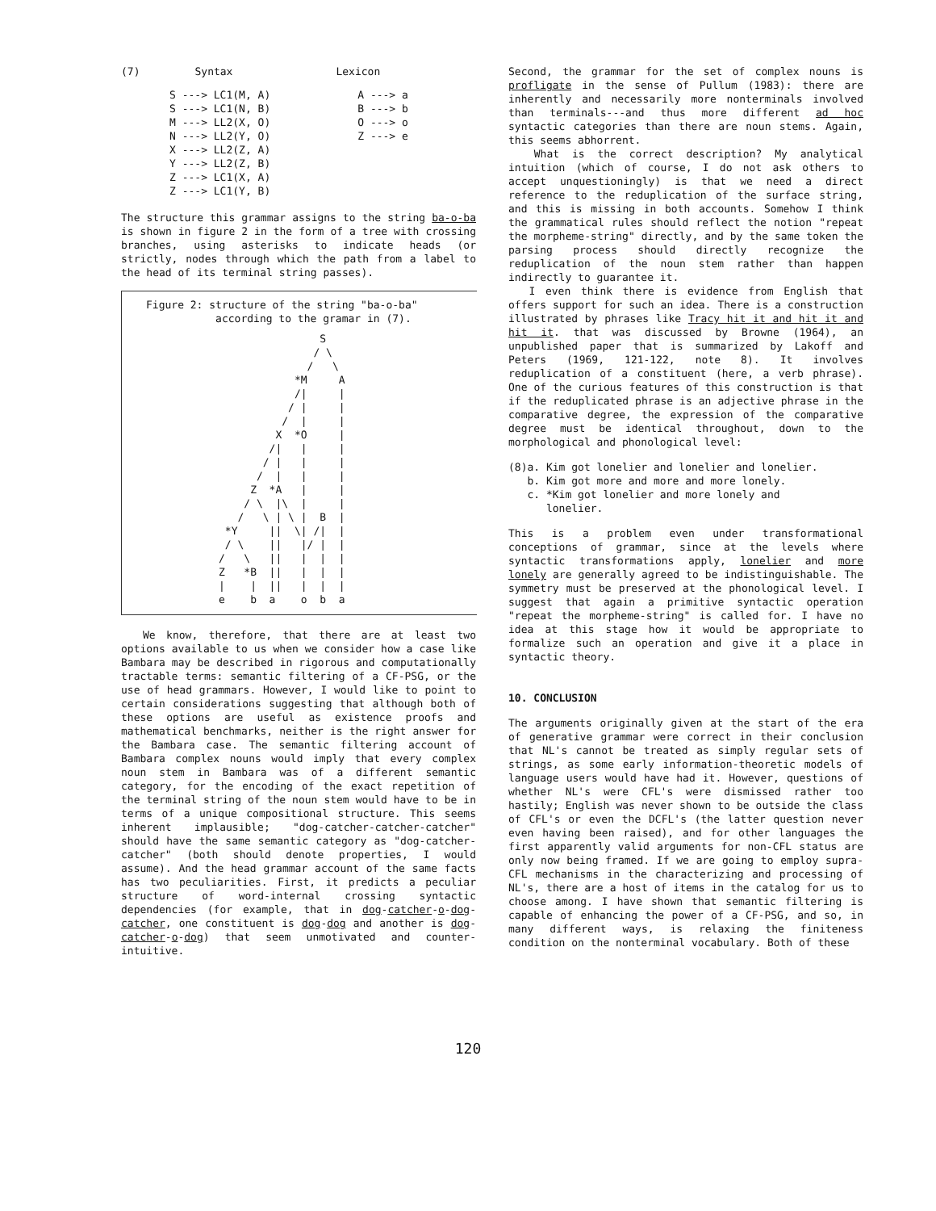| (7) | Syntax | Lexicon |
| S ---> LC1(M, A) | A ---> a |
| S ---> LC1(N, B) | B ---> b |
| M ---> LL2(X, O) | O ---> o |
| N ---> LL2(Y, O) | Z ---> e |
| X ---> LL2(Z, A) | |
| Y ---> LL2(Z, B) | |
| Z ---> LC1(X, A) | |
| Z ---> LC1(Y, B) | |
The structure this grammar assigns to the string ba-o-ba is shown in figure 2 in the form of a tree with crossing branches, using asterisks to indicate heads (or strictly, nodes through which the path from a label to the head of its terminal string passes).
Figure 2: structure of the string "ba-o-ba"
according to the gramar in (7).
                S
               / \
              /   \
            *M     A
            /|     |
           / |     |
          /  |     |
         X  *O     |
        /|   |     |
       / |   |     |
      /  |   |     |
     Z  *A   |     |
    / \  |\  |     |
   /   \ | \ |  B  |
 *Y     ||  \| /|  |
 / \    ||   |/ |  |
/   \   ||   |  |  |
Z   *B  ||   |  |  |
|    |  ||   |  |  |
e    b  a    o  b  a
We know, therefore, that there are at least two options available to us when we consider how a case like Bambara may be described in rigorous and computationally tractable terms: semantic filtering of a CF-PSG, or the use of head grammars. However, I would like to point to certain considerations suggesting that although both of these options are useful as existence proofs and mathematical benchmarks, neither is the right answer for the Bambara case. The semantic filtering account of Bambara complex nouns would imply that every complex noun stem in Bambara was of a different semantic category, for the encoding of the exact repetition of the terminal string of the noun stem would have to be in terms of a unique compositional structure. This seems inherent implausible; "dog-catcher-catcher-catcher" should have the same semantic category as "dog-catcher-catcher" (both should denote properties, I would assume). And the head grammar account of the same facts has two peculiarities. First, it predicts a peculiar structure of word-internal crossing syntactic dependencies (for example, that in dog-catcher-o-dog-catcher, one constituent is dog-dog and another is dog-catcher-o-dog) that seem unmotivated and counter-intuitive.
Second, the grammar for the set of complex nouns is profligate in the sense of Pullum (1983): there are inherently and necessarily more nonterminals involved than terminals---and thus more different ad hoc syntactic categories than there are noun stems. Again, this seems abhorrent.
What is the correct description? My analytical intuition (which of course, I do not ask others to accept unquestioningly) is that we need a direct reference to the reduplication of the surface string, and this is missing in both accounts. Somehow I think the grammatical rules should reflect the notion "repeat the morpheme-string" directly, and by the same token the parsing process should directly recognize the reduplication of the noun stem rather than happen indirectly to guarantee it.
I even think there is evidence from English that offers support for such an idea. There is a construction illustrated by phrases like Tracy hit it and hit it and hit it. that was discussed by Browne (1964), an unpublished paper that is summarized by Lakoff and Peters (1969, 121-122, note 8). It involves reduplication of a constituent (here, a verb phrase). One of the curious features of this construction is that if the reduplicated phrase is an adjective phrase in the comparative degree, the expression of the comparative degree must be identical throughout, down to the morphological and phonological level:
(8)a. Kim got lonelier and lonelier and lonelier.
b. Kim got more and more and more lonely.
c. *Kim got lonelier and more lonely and
lonelier.
This is a problem even under transformational conceptions of grammar, since at the levels where syntactic transformations apply, lonelier and more lonely are generally agreed to be indistinguishable. The symmetry must be preserved at the phonological level. I suggest that again a primitive syntactic operation "repeat the morpheme-string" is called for. I have no idea at this stage how it would be appropriate to formalize such an operation and give it a place in syntactic theory.
10. CONCLUSION
The arguments originally given at the start of the era of generative grammar were correct in their conclusion that NL's cannot be treated as simply regular sets of strings, as some early information-theoretic models of language users would have had it. However, questions of whether NL's were CFL's were dismissed rather too hastily; English was never shown to be outside the class of CFL's or even the DCFL's (the latter question never even having been raised), and for other languages the first apparently valid arguments for non-CFL status are only now being framed. If we are going to employ supra-CFL mechanisms in the characterizing and processing of NL's, there are a host of items in the catalog for us to choose among. I have shown that semantic filtering is capable of enhancing the power of a CF-PSG, and so, in many different ways, is relaxing the finiteness condition on the nonterminal vocabulary. Both of these
120